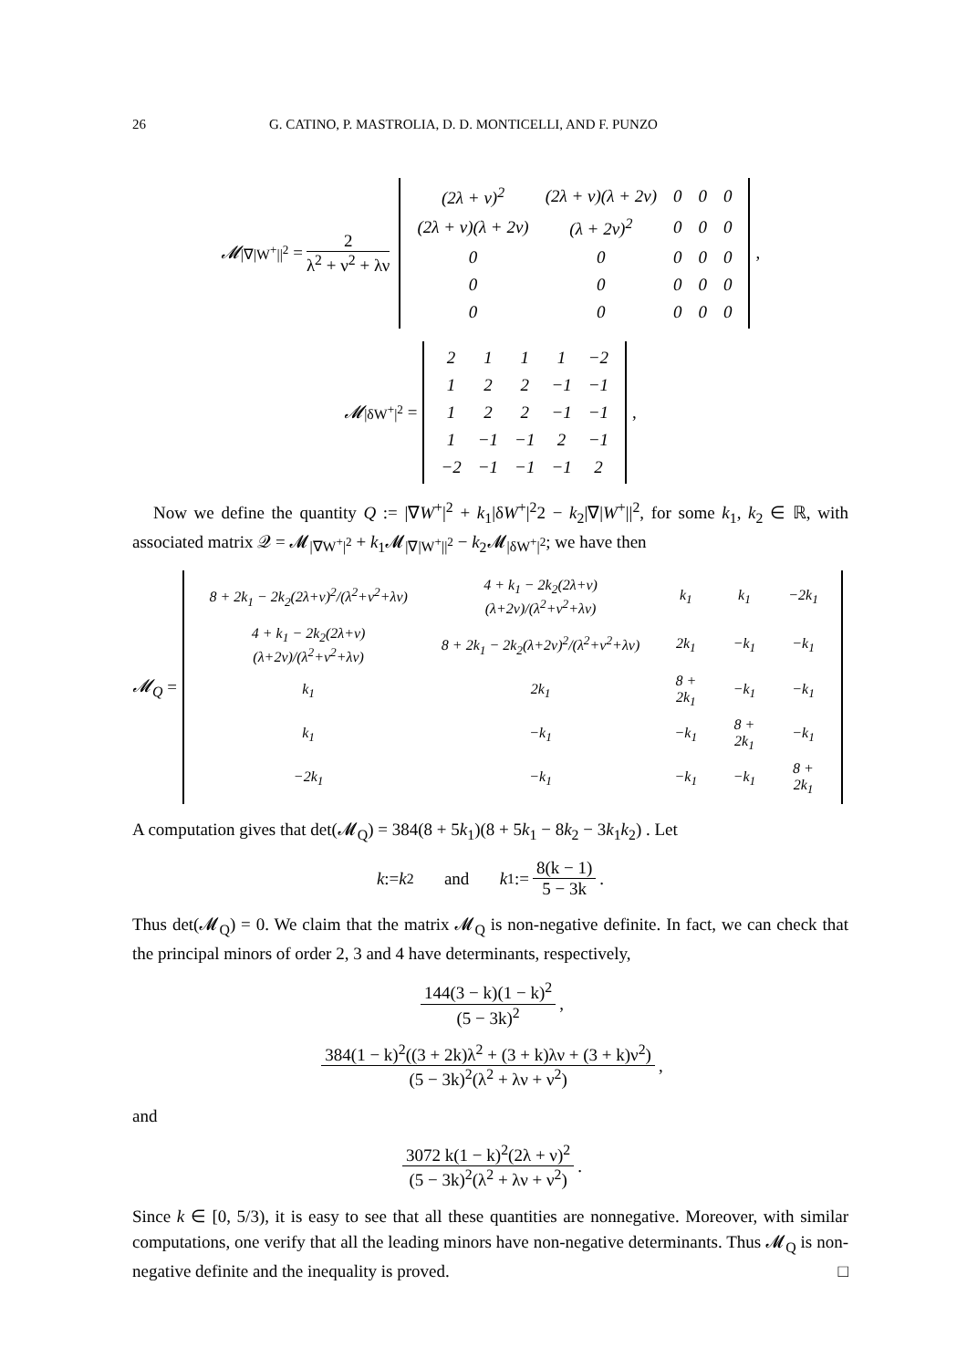26 G. CATINO, P. MASTROLIA, D. D. MONTICELLI, AND F. PUNZO
𝓜<sub>|∇|W<sup>+</sup>||<sup>2</sup></sub> = 2 λ<sup>2</sup> + ν<sup>2</sup> + λν
| (2λ + ν)<sup>2</sup> | (2λ + ν)(λ + 2ν) | 0 | 0 | 0 |
| (2λ + ν)(λ + 2ν) | (λ + 2ν)<sup>2</sup> | 0 | 0 | 0 |
| 0 | 0 | 0 | 0 | 0 |
| 0 | 0 | 0 | 0 | 0 |
| 0 | 0 | 0 | 0 | 0 |
,
𝓜<sub>|δW<sup>+</sup>|<sup>2</sup></sub> =
| 2 | 1 | 1 | 1 | −2 |
| 1 | 2 | 2 | −1 | −1 |
| 1 | 2 | 2 | −1 | −1 |
| 1 | −1 | −1 | 2 | −1 |
| −2 | −1 | −1 | −1 | 2 |
,
Now we define the quantity Q := |∇W<sup>+</sup>|<sup>2</sup> + k<sub>1</sub>|δW<sup>+</sup>|<sup>2</sup>2 − k<sub>2</sub>|∇|W<sup>+</sup>||<sup>2</sup>, for some k<sub>1</sub>, k<sub>2</sub> ∈ ℝ, with associated matrix 𝒬 = 𝓜<sub>|∇W<sup>+</sup>|<sup>2</sup></sub> + k<sub>1</sub>𝓜<sub>|∇|W<sup>+</sup>||<sup>2</sup></sub> − k<sub>2</sub>𝓜<sub>|δW<sup>+</sup>|<sup>2</sup></sub>; we have then
𝓜<sub>Q</sub> =
| 8 + 2k<sub>1</sub> − 2k<sub>2</sub>(2λ+ν)<sup>2</sup>/(λ<sup>2</sup>+ν<sup>2</sup>+λν) | 4 + k<sub>1</sub> − 2k<sub>2</sub>(2λ+ν)(λ+2ν)/(λ<sup>2</sup>+ν<sup>2</sup>+λν) | k<sub>1</sub> | k<sub>1</sub> | −2k<sub>1</sub> |
| 4 + k<sub>1</sub> − 2k<sub>2</sub>(2λ+ν)(λ+2ν)/(λ<sup>2</sup>+ν<sup>2</sup>+λν) | 8 + 2k<sub>1</sub> − 2k<sub>2</sub>(λ+2ν)<sup>2</sup>/(λ<sup>2</sup>+ν<sup>2</sup>+λν) | 2k<sub>1</sub> | −k<sub>1</sub> | −k<sub>1</sub> |
| k<sub>1</sub> | 2k<sub>1</sub> | 8 + 2k<sub>1</sub> | −k<sub>1</sub> | −k<sub>1</sub> |
| k<sub>1</sub> | −k<sub>1</sub> | −k<sub>1</sub> | 8 + 2k<sub>1</sub> | −k<sub>1</sub> |
| −2k<sub>1</sub> | −k<sub>1</sub> | −k<sub>1</sub> | −k<sub>1</sub> | 8 + 2k<sub>1</sub> |
A computation gives that det(𝓜<sub>Q</sub>) = 384(8 + 5k<sub>1</sub>)(8 + 5k<sub>1</sub> − 8k<sub>2</sub> − 3k<sub>1</sub>k<sub>2</sub>) . Let
k := k<sub>2</sub> and k<sub>1</sub> := 8(k − 1) 5 − 3k.
Thus det(𝓜<sub>Q</sub>) = 0. We claim that the matrix 𝓜<sub>Q</sub> is non-negative definite. In fact, we can check that the principal minors of order 2, 3 and 4 have determinants, respectively,
144(3 − k)(1 − k)<sup>2</sup> (5 − 3k)<sup>2</sup>,
384(1 − k)<sup>2</sup>((3 + 2k)λ<sup>2</sup> + (3 + k)λν + (3 + k)ν<sup>2</sup>) (5 − 3k)<sup>2</sup>(λ<sup>2</sup> + λν + ν<sup>2</sup>),
and
3072 k(1 − k)<sup>2</sup>(2λ + ν)<sup>2</sup> (5 − 3k)<sup>2</sup>(λ<sup>2</sup> + λν + ν<sup>2</sup>).
Since k ∈ [0, 5/3), it is easy to see that all these quantities are nonnegative. Moreover, with similar computations, one verify that all the leading minors have non-negative determinants. Thus 𝓜<sub>Q</sub> is non-negative definite and the inequality is proved. □